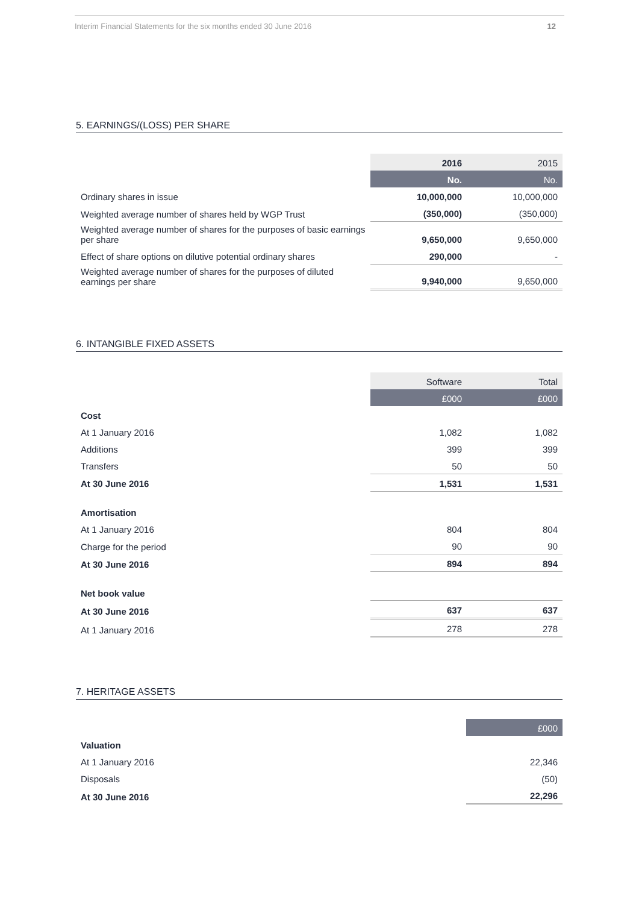Interim Financial Statements for the six months ended 30 June 2016 12
5. EARNINGS/(LOSS) PER SHARE
| | 2016 | 2015 |
| --- | --- | --- |
| | No. | No. |
| Ordinary shares in issue | 10,000,000 | 10,000,000 |
| Weighted average number of shares held by WGP Trust | (350,000) | (350,000) |
| Weighted average number of shares for the purposes of basic earnings per share | 9,650,000 | 9,650,000 |
| Effect of share options on dilutive potential ordinary shares | 290,000 | - |
| Weighted average number of shares for the purposes of diluted earnings per share | 9,940,000 | 9,650,000 |
6. INTANGIBLE FIXED ASSETS
| | Software | Total |
| --- | --- | --- |
| | £000 | £000 |
| Cost | | |
| At 1 January 2016 | 1,082 | 1,082 |
| Additions | 399 | 399 |
| Transfers | 50 | 50 |
| At 30 June 2016 | 1,531 | 1,531 |
| Amortisation | | |
| At 1 January 2016 | 804 | 804 |
| Charge for the period | 90 | 90 |
| At 30 June 2016 | 894 | 894 |
| Net book value | | |
| At 30 June 2016 | 637 | 637 |
| At 1 January 2016 | 278 | 278 |
7. HERITAGE ASSETS
| | £000 |
| --- | --- |
| Valuation | |
| At 1 January 2016 | 22,346 |
| Disposals | (50) |
| At 30 June 2016 | 22,296 |